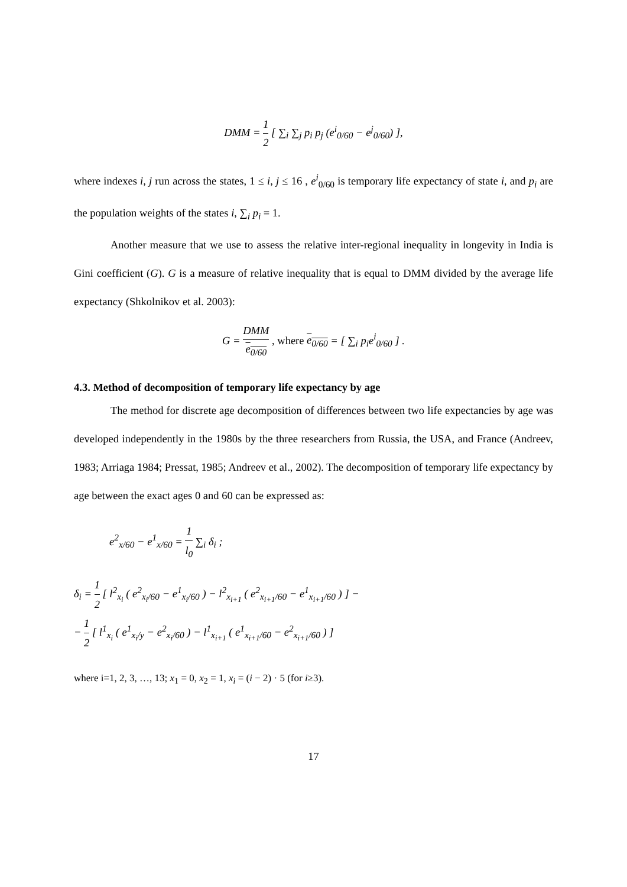DMM = 1 2 [ ∑<sub>i</sub> ∑<sub>j</sub> p<sub>i</sub> p<sub>j</sub> (e<sup>i</sup><sub>0/60</sub> − e<sup>j</sup><sub>0/60</sub>) ],
where indexes i, j run across the states, 1 ≤ i, j ≤ 16 , e<sup>i</sup><sub>0/60</sub> is temporary life expectancy of state i, and p<sub>i</sub> are the population weights of the states i, ∑<sub>i</sub> p<sub>i</sub> = 1.
Another measure that we use to assess the relative inter-regional inequality in longevity in India is Gini coefficient (G). G is a measure of relative inequality that is equal to DMM divided by the average life expectancy (Shkolnikov et al. 2003):
G = DMM e<sub>0/60</sub> , where e<sub>0/60</sub> = [ ∑<sub>i</sub> p<sub>i</sub>e<sup>i</sup><sub>0/60</sub> ] .
4.3. Method of decomposition of temporary life expectancy by age
The method for discrete age decomposition of differences between two life expectancies by age was developed independently in the 1980s by the three researchers from Russia, the USA, and France (Andreev, 1983; Arriaga 1984; Pressat, 1985; Andreev et al., 2002). The decomposition of temporary life expectancy by age between the exact ages 0 and 60 can be expressed as:
e<sup>2</sup><sub>x/60</sub> − e<sup>1</sup><sub>x/60</sub> = 1 l<sub>0</sub> ∑<sub>i</sub> δ<sub>i</sub> ;
δ<sub>i</sub> = 1 2 [ l<sup>2</sup><sub>x<sub>i</sub></sub> ( e<sup>2</sup><sub>x<sub>i</sub>/60</sub> − e<sup>1</sup><sub>x<sub>i</sub>/60</sub> ) − l<sup>2</sup><sub>x<sub>i+1</sub></sub> ( e<sup>2</sup><sub>x<sub>i+1</sub>/60</sub> − e<sup>1</sup><sub>x<sub>i+1</sub>/60</sub> ) ] −
− 1 2 [ l<sup>1</sup><sub>x<sub>i</sub></sub> ( e<sup>1</sup><sub>x<sub>i</sub>/y</sub> − e<sup>2</sup><sub>x<sub>i</sub>/60</sub> ) − l<sup>1</sup><sub>x<sub>i+1</sub></sub> ( e<sup>1</sup><sub>x<sub>i+1</sub>/60</sub> − e<sup>2</sup><sub>x<sub>i+1</sub>/60</sub> ) ]
where i=1, 2, 3, …, 13; x<sub>1</sub> = 0, x<sub>2</sub> = 1, x<sub>i</sub> = (i − 2) · 5 (for i≥3).
17